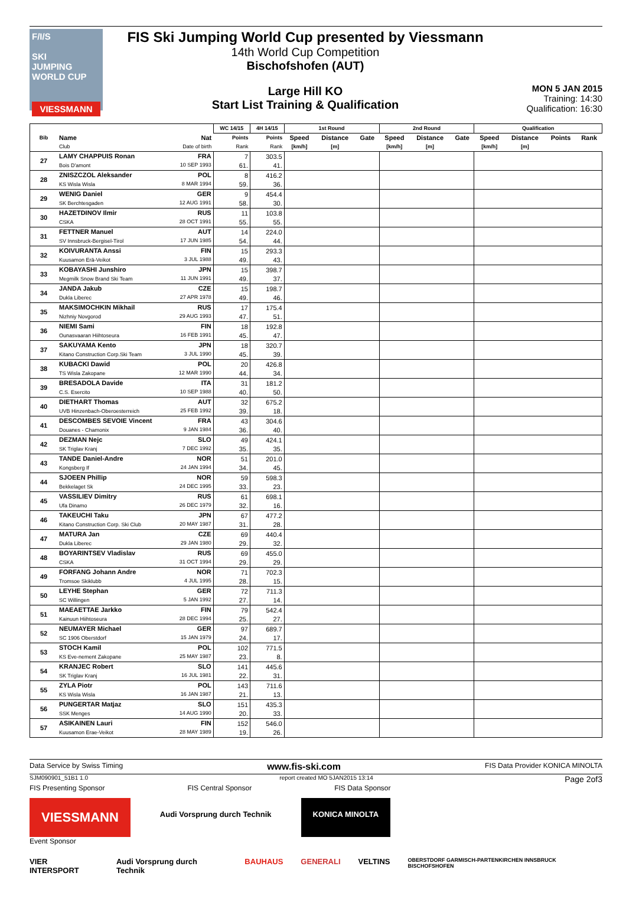F/I/S
SKI
JUMPING
WORLD CUP
VIESSMANN
FIS Ski Jumping World Cup presented by Viessmann
14th World Cup Competition
Bischofshofen (AUT)
Large Hill KO
Start List Training & Qualification
MON 5 JAN 2015
Training: 14:30
Qualification: 16:30
| Bib | | WC 14/15 | 4H 14/15 | 1st Round | | | 2nd Round | | | Qualification | | | |
| --- | --- | --- | --- | --- | --- | --- | --- | --- | --- | --- | --- | --- | --- |
| | Name Nat | Points | Points | Speed | Distance | Gate | Speed | Distance | Gate | Speed | Distance | Points | Rank |
| | Club Date of birth | Rank | Rank | [km/h] | [m] | | [km/h] | [m] | | [km/h] | [m] | | |
| 27 | LAMY CHAPPUIS Ronan FRA Bois D'amont 10 SEP 1993 | 7 61. | 303.5 41. | | | | | | | | | | |
| 28 | ZNISZCZOL Aleksander POL KS Wisla Wisla 8 MAR 1994 | 8 59. | 416.2 36. | | | | | | | | | | |
| 29 | WENIG Daniel GER SK Berchtesgaden 12 AUG 1991 | 9 58. | 454.4 30. | | | | | | | | | | |
| 30 | HAZETDINOV Ilmir RUS CSKA 28 OCT 1991 | 11 55. | 103.8 55. | | | | | | | | | | |
| 31 | FETTNER Manuel AUT SV Innsbruck-Bergisel-Tirol 17 JUN 1985 | 14 54. | 224.0 44. | | | | | | | | | | |
| 32 | KOIVURANTA Anssi FIN Kuusamon Erä-Veikot 3 JUL 1988 | 15 49. | 293.3 43. | | | | | | | | | | |
| 33 | KOBAYASHI Junshiro JPN Megmilk Snow Brand Ski Team 11 JUN 1991 | 15 49. | 398.7 37. | | | | | | | | | | |
| 34 | JANDA Jakub CZE Dukla Liberec 27 APR 1978 | 15 49. | 198.7 46. | | | | | | | | | | |
| 35 | MAKSIMOCHKIN Mikhail RUS Nizhniy Novgorod 29 AUG 1993 | 17 47. | 175.4 51. | | | | | | | | | | |
| 36 | NIEMI Sami FIN Ounasvaaran Hiihtoseura 16 FEB 1991 | 18 45. | 192.8 47. | | | | | | | | | | |
| 37 | SAKUYAMA Kento JPN Kitano Construction Corp.Ski Team 3 JUL 1990 | 18 45. | 320.7 39. | | | | | | | | | | |
| 38 | KUBACKI Dawid POL TS Wisla Zakopane 12 MAR 1990 | 20 44. | 426.8 34. | | | | | | | | | | |
| 39 | BRESADOLA Davide ITA C.S. Esercito 10 SEP 1988 | 31 40. | 181.2 50. | | | | | | | | | | |
| 40 | DIETHART Thomas AUT UVB Hinzenbach-Oberoesterreich 25 FEB 1992 | 32 39. | 675.2 18. | | | | | | | | | | |
| 41 | DESCOMBES SEVOIE Vincent FRA Douanes - Chamonix 9 JAN 1984 | 43 36. | 304.6 40. | | | | | | | | | | |
| 42 | DEZMAN Nejc SLO SK Triglav Kranj 7 DEC 1992 | 49 35. | 424.1 35. | | | | | | | | | | |
| 43 | TANDE Daniel-Andre NOR Kongsberg If 24 JAN 1994 | 51 34. | 201.0 45. | | | | | | | | | | |
| 44 | SJOEEN Phillip NOR Bekkelaget Sk 24 DEC 1995 | 59 33. | 598.3 23. | | | | | | | | | | |
| 45 | VASSILIEV Dimitry RUS Ufa Dinamo 26 DEC 1979 | 61 32. | 698.1 16. | | | | | | | | | | |
| 46 | TAKEUCHI Taku JPN Kitano Construction Corp. Ski Club 20 MAY 1987 | 67 31. | 477.2 28. | | | | | | | | | | |
| 47 | MATURA Jan CZE Dukla Liberec 29 JAN 1980 | 69 29. | 440.4 32. | | | | | | | | | | |
| 48 | BOYARINTSEV Vladislav RUS CSKA 31 OCT 1994 | 69 29. | 455.0 29. | | | | | | | | | | |
| 49 | FORFANG Johann Andre NOR Tromsoe Skiklubb 4 JUL 1995 | 71 28. | 702.3 15. | | | | | | | | | | |
| 50 | LEYHE Stephan GER SC Willingen 5 JAN 1992 | 72 27. | 711.3 14. | | | | | | | | | | |
| 51 | MAEAETTAE Jarkko FIN Kainuun Hiihtoseura 28 DEC 1994 | 79 25. | 542.4 27. | | | | | | | | | | |
| 52 | NEUMAYER Michael GER SC 1906 Oberstdorf 15 JAN 1979 | 97 24. | 689.7 17. | | | | | | | | | | |
| 53 | STOCH Kamil POL KS Eve-nement Zakopane 25 MAY 1987 | 102 23. | 771.5 8. | | | | | | | | | | |
| 54 | KRANJEC Robert SLO SK Triglav Kranj 16 JUL 1981 | 141 22. | 445.6 31. | | | | | | | | | | |
| 55 | ZYLA Piotr POL KS Wisla Wisla 16 JAN 1987 | 143 21. | 711.6 13. | | | | | | | | | | |
| 56 | PUNGERTAR Matjaz SLO SSK Menges 14 AUG 1990 | 151 20. | 435.3 33. | | | | | | | | | | |
| 57 | ASIKAINEN Lauri FIN Kuusamon Erae-Veikot 28 MAY 1989 | 152 19. | 546.0 26. | | | | | | | | | | |
Data Service by Swiss Timing www.fis-ski.com FIS Data Provider KONICA MINOLTA
SJM090901_51B1 1.0 report created MO 5JAN2015 13:14 Page 2of3
FIS Presenting Sponsor FIS Central Sponsor FIS Data Sponsor
VIESSMANN
Audi Vorsprung durch Technik KONICA MINOLTA
Event Sponsor
VIER INTERSPORT Audi Vorsprung durch Technik BAUHAUS GENERALI VELTINS OBERSTDORF GARMISCH-PARTENKIRCHEN INNSBRUCK BISCHOFSHOFEN